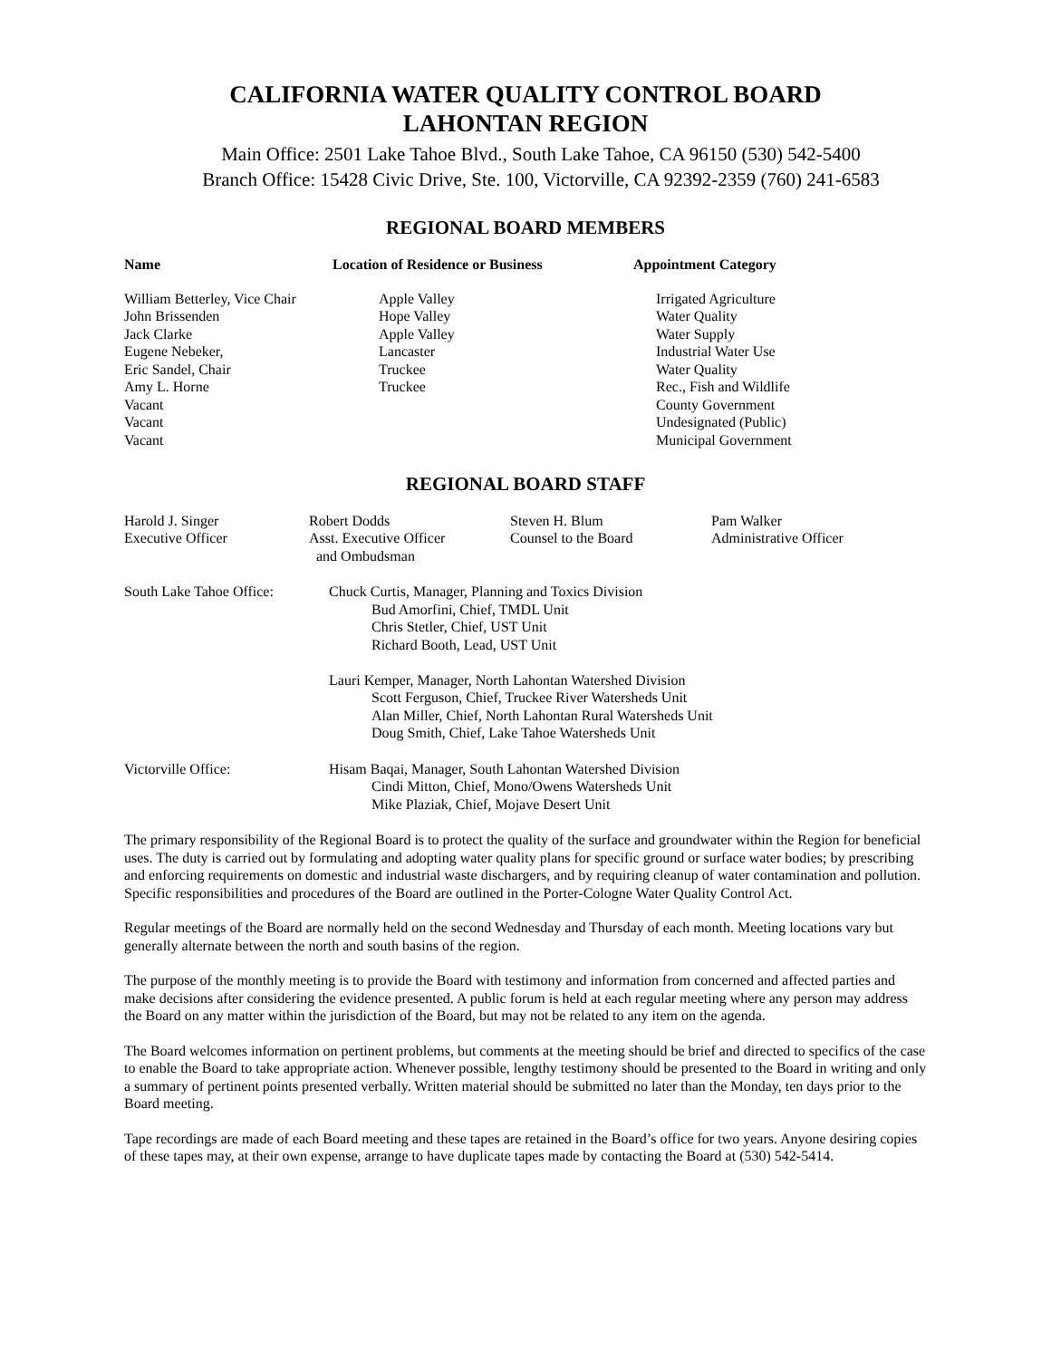CALIFORNIA WATER QUALITY CONTROL BOARD
LAHONTAN REGION
Main Office: 2501 Lake Tahoe Blvd., South Lake Tahoe, CA 96150 (530) 542-5400
Branch Office: 15428 Civic Drive, Ste. 100, Victorville, CA 92392-2359 (760) 241-6583
REGIONAL BOARD MEMBERS
| Name | Location of Residence or Business | Appointment Category |
| --- | --- | --- |
| William Betterley, Vice Chair John Brissenden Jack Clarke Eugene Nebeker, Eric Sandel, Chair Amy L. Horne Vacant Vacant Vacant | Apple Valley Hope Valley Apple Valley Lancaster Truckee Truckee | Irrigated Agriculture Water Quality Water Supply Industrial Water Use Water Quality Rec., Fish and Wildlife County Government Undesignated (Public) Municipal Government |
REGIONAL BOARD STAFF
| Harold J. Singer Executive Officer | Robert Dodds Asst. Executive Officer and Ombudsman | Steven H. Blum Counsel to the Board | Pam Walker Administrative Officer |
| South Lake Tahoe Office: | Chuck Curtis, Manager, Planning and Toxics Division Bud Amorfini, Chief, TMDL Unit Chris Stetler, Chief, UST Unit Richard Booth, Lead, UST Unit Lauri Kemper, Manager, North Lahontan Watershed Division Scott Ferguson, Chief, Truckee River Watersheds Unit Alan Miller, Chief, North Lahontan Rural Watersheds Unit Doug Smith, Chief, Lake Tahoe Watersheds Unit |
| Victorville Office: | Hisam Baqai, Manager, South Lahontan Watershed Division Cindi Mitton, Chief, Mono/Owens Watersheds Unit Mike Plaziak, Chief, Mojave Desert Unit |
The primary responsibility of the Regional Board is to protect the quality of the surface and groundwater within the Region for beneficial uses. The duty is carried out by formulating and adopting water quality plans for specific ground or surface water bodies; by prescribing and enforcing requirements on domestic and industrial waste dischargers, and by requiring cleanup of water contamination and pollution. Specific responsibilities and procedures of the Board are outlined in the Porter-Cologne Water Quality Control Act.
Regular meetings of the Board are normally held on the second Wednesday and Thursday of each month. Meeting locations vary but generally alternate between the north and south basins of the region.
The purpose of the monthly meeting is to provide the Board with testimony and information from concerned and affected parties and make decisions after considering the evidence presented. A public forum is held at each regular meeting where any person may address the Board on any matter within the jurisdiction of the Board, but may not be related to any item on the agenda.
The Board welcomes information on pertinent problems, but comments at the meeting should be brief and directed to specifics of the case to enable the Board to take appropriate action. Whenever possible, lengthy testimony should be presented to the Board in writing and only a summary of pertinent points presented verbally. Written material should be submitted no later than the Monday, ten days prior to the Board meeting.
Tape recordings are made of each Board meeting and these tapes are retained in the Board’s office for two years. Anyone desiring copies of these tapes may, at their own expense, arrange to have duplicate tapes made by contacting the Board at (530) 542-5414.